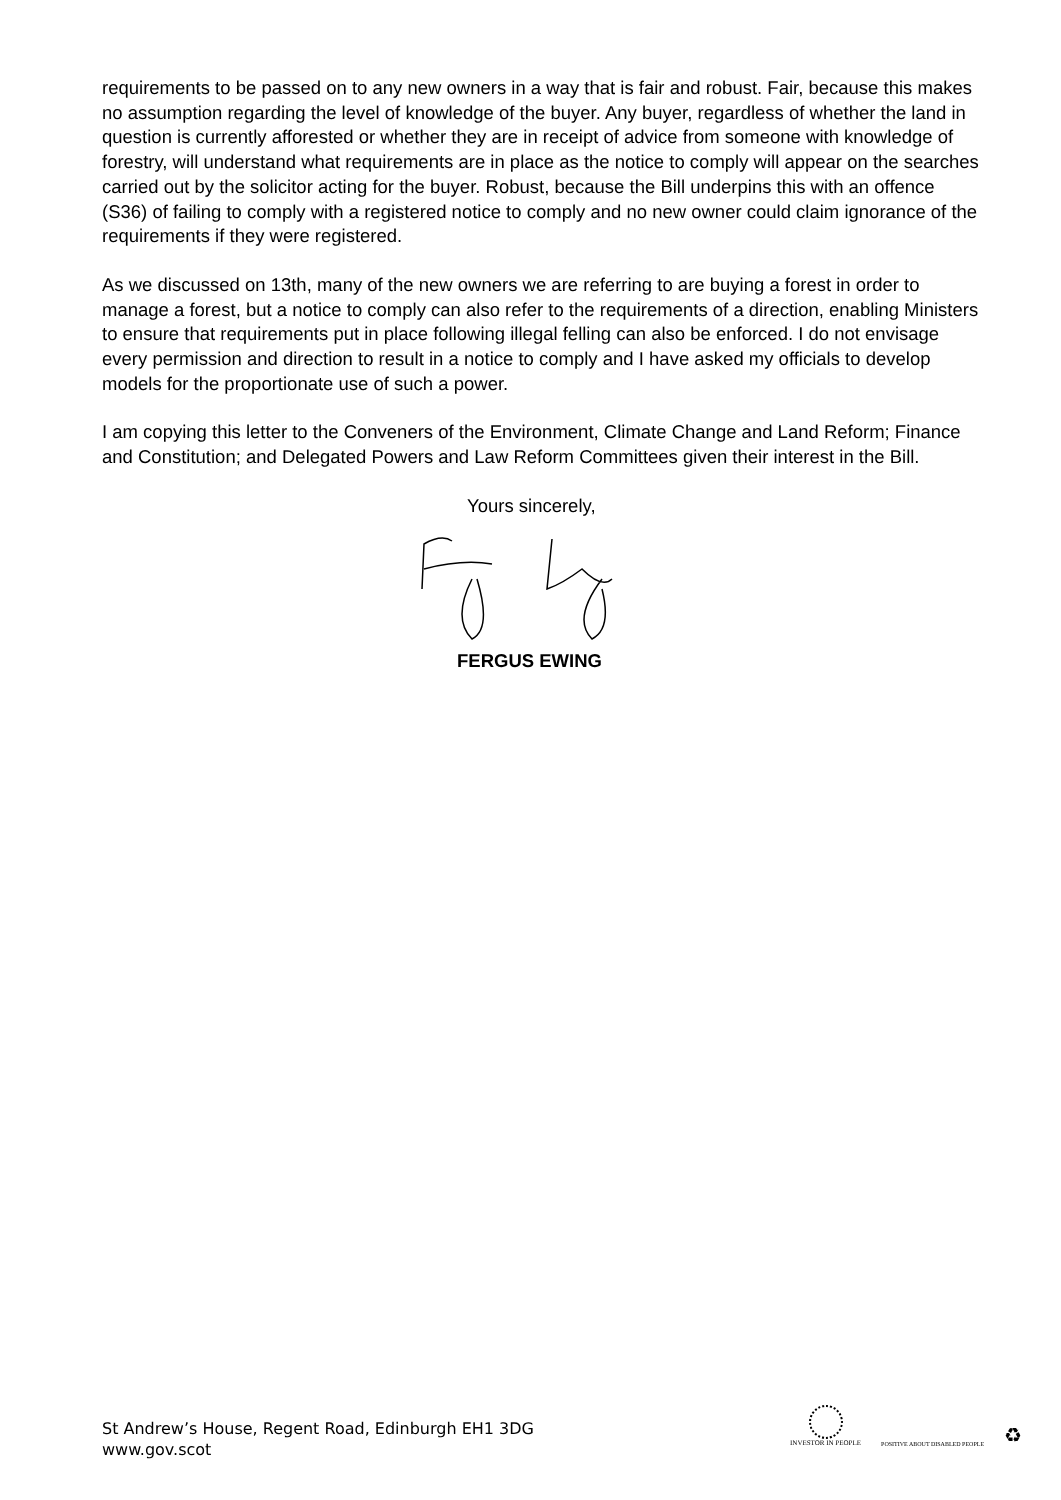requirements to be passed on to any new owners in a way that is fair and robust. Fair, because this makes no assumption regarding the level of knowledge of the buyer. Any buyer, regardless of whether the land in question is currently afforested or whether they are in receipt of advice from someone with knowledge of forestry, will understand what requirements are in place as the notice to comply will appear on the searches carried out by the solicitor acting for the buyer. Robust, because the Bill underpins this with an offence (S36) of failing to comply with a registered notice to comply and no new owner could claim ignorance of the requirements if they were registered.
As we discussed on 13th, many of the new owners we are referring to are buying a forest in order to manage a forest, but a notice to comply can also refer to the requirements of a direction, enabling Ministers to ensure that requirements put in place following illegal felling can also be enforced. I do not envisage every permission and direction to result in a notice to comply and I have asked my officials to develop models for the proportionate use of such a power.
I am copying this letter to the Conveners of the Environment, Climate Change and Land Reform; Finance and Constitution; and Delegated Powers and Law Reform Committees given their interest in the Bill.
Yours sincerely,
FERGUS EWING
St Andrew’s House, Regent Road, Edinburgh EH1 3DG
www.gov.scot
INVESTOR IN PEOPLE
POSITIVE ABOUT DISABLED PEOPLE
♻